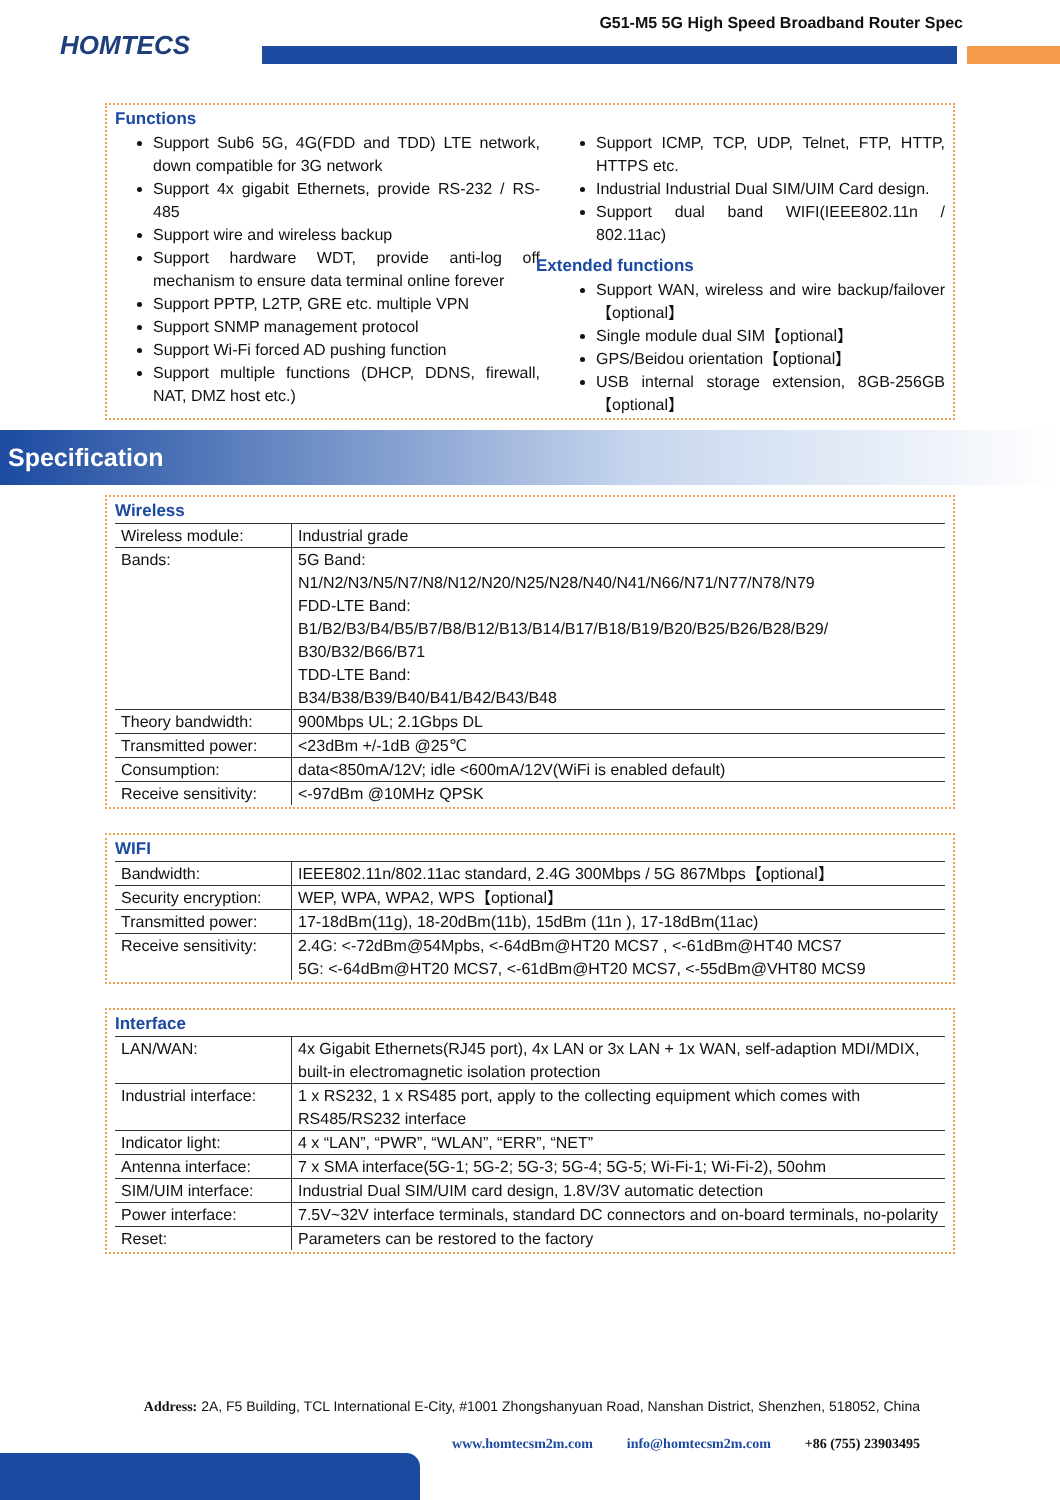HOMTECS
G51-M5 5G High Speed Broadband Router Spec
Functions
Support Sub6 5G, 4G(FDD and TDD) LTE network, down compatible for 3G network
Support 4x gigabit Ethernets, provide RS-232 / RS-485
Support wire and wireless backup
Support hardware WDT, provide anti-log off mechanism to ensure data terminal online forever
Support PPTP, L2TP, GRE etc. multiple VPN
Support SNMP management protocol
Support Wi-Fi forced AD pushing function
Support multiple functions (DHCP, DDNS, firewall, NAT, DMZ host etc.)
Support ICMP, TCP, UDP, Telnet, FTP, HTTP, HTTPS etc.
Industrial Industrial Dual SIM/UIM Card design.
Support dual band WIFI(IEEE802.11n / 802.11ac)
Extended functions
Support WAN, wireless and wire backup/failover 【optional】
Single module dual SIM【optional】
GPS/Beidou orientation【optional】
USB internal storage extension, 8GB-256GB 【optional】
Specification
Wireless
| Wireless module: | Industrial grade |
| Bands: | 5G Band: N1/N2/N3/N5/N7/N8/N12/N20/N25/N28/N40/N41/N66/N71/N77/N78/N79 FDD-LTE Band: B1/B2/B3/B4/B5/B7/B8/B12/B13/B14/B17/B18/B19/B20/B25/B26/B28/B29/ B30/B32/B66/B71 TDD-LTE Band: B34/B38/B39/B40/B41/B42/B43/B48 |
| Theory bandwidth: | 900Mbps UL; 2.1Gbps DL |
| Transmitted power: | <23dBm +/-1dB @25℃ |
| Consumption: | data<850mA/12V; idle <600mA/12V(WiFi is enabled default) |
| Receive sensitivity: | <-97dBm @10MHz QPSK |
WIFI
| Bandwidth: | IEEE802.11n/802.11ac standard, 2.4G 300Mbps / 5G 867Mbps【optional】 |
| Security encryption: | WEP, WPA, WPA2, WPS【optional】 |
| Transmitted power: | 17-18dBm(11g), 18-20dBm(11b), 15dBm (11n ), 17-18dBm(11ac) |
| Receive sensitivity: | 2.4G: <-72dBm@54Mpbs, <-64dBm@HT20 MCS7 , <-61dBm@HT40 MCS7 5G: <-64dBm@HT20 MCS7, <-61dBm@HT20 MCS7, <-55dBm@VHT80 MCS9 |
Interface
| LAN/WAN: | 4x Gigabit Ethernets(RJ45 port), 4x LAN or 3x LAN + 1x WAN, self-adaption MDI/MDIX, built-in electromagnetic isolation protection |
| Industrial interface: | 1 x RS232, 1 x RS485 port, apply to the collecting equipment which comes with RS485/RS232 interface |
| Indicator light: | 4 x “LAN”, “PWR”, “WLAN”, “ERR”, “NET” |
| Antenna interface: | 7 x SMA interface(5G-1; 5G-2; 5G-3; 5G-4; 5G-5; Wi-Fi-1; Wi-Fi-2), 50ohm |
| SIM/UIM interface: | Industrial Dual SIM/UIM card design, 1.8V/3V automatic detection |
| Power interface: | 7.5V~32V interface terminals, standard DC connectors and on-board terminals, no-polarity |
| Reset: | Parameters can be restored to the factory |
Address: 2A, F5 Building, TCL International E-City, #1001 Zhongshanyuan Road, Nanshan District, Shenzhen, 518052, China
www.homtecsm2m.com info@homtecsm2m.com +86 (755) 23903495